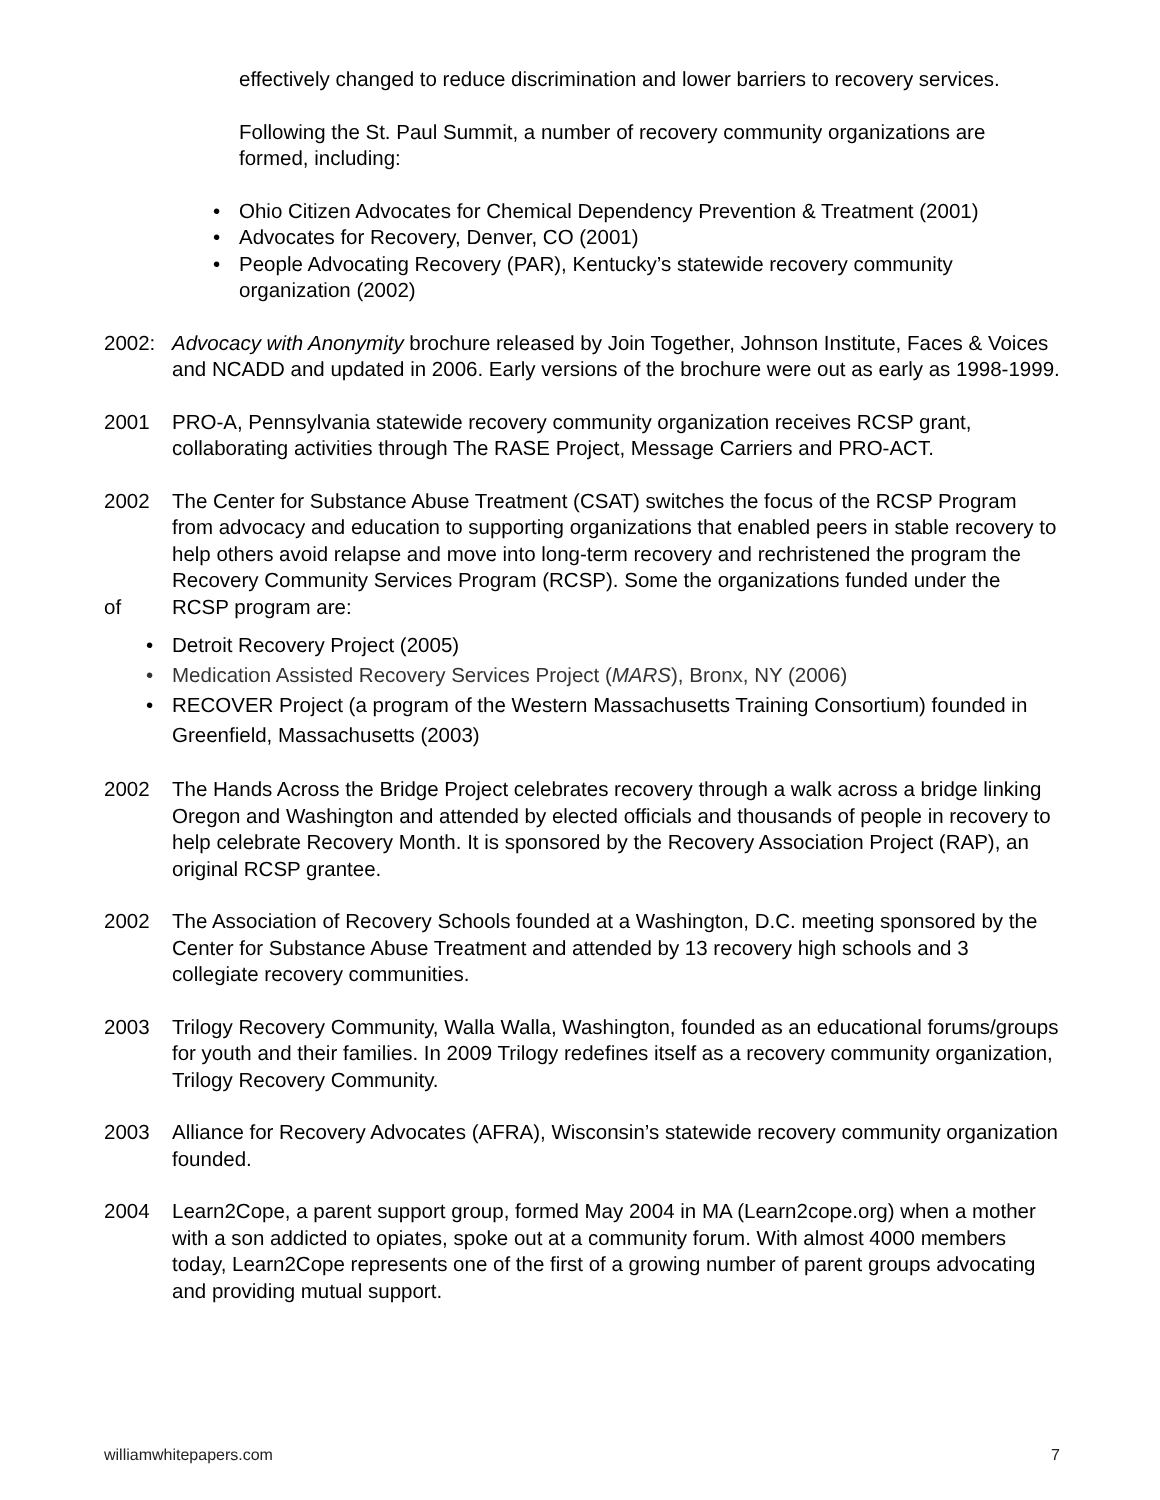effectively changed to reduce discrimination and lower barriers to recovery services.
Following the St. Paul Summit, a number of recovery community organizations are formed, including:
Ohio Citizen Advocates for Chemical Dependency Prevention & Treatment (2001)
Advocates for Recovery, Denver, CO (2001)
People Advocating Recovery (PAR), Kentucky’s statewide recovery community organization (2002)
2002: Advocacy with Anonymity brochure released by Join Together, Johnson Institute, Faces & Voices and NCADD and updated in 2006. Early versions of the brochure were out as early as 1998-1999.
2001 PRO-A, Pennsylvania statewide recovery community organization receives RCSP grant, collaborating activities through The RASE Project, Message Carriers and PRO-ACT.
2002
of
The Center for Substance Abuse Treatment (CSAT) switches the focus of the RCSP Program from advocacy and education to supporting organizations that enabled peers in stable recovery to help others avoid relapse and move into long-term recovery and rechristened the program the Recovery Community Services Program (RCSP). Some the organizations funded under the RCSP program are:
Detroit Recovery Project (2005)
Medication Assisted Recovery Services Project (MARS), Bronx, NY (2006)
RECOVER Project (a program of the Western Massachusetts Training Consortium) founded in Greenfield, Massachusetts (2003)
2002 The Hands Across the Bridge Project celebrates recovery through a walk across a bridge linking Oregon and Washington and attended by elected officials and thousands of people in recovery to help celebrate Recovery Month. It is sponsored by the Recovery Association Project (RAP), an original RCSP grantee.
2002 The Association of Recovery Schools founded at a Washington, D.C. meeting sponsored by the Center for Substance Abuse Treatment and attended by 13 recovery high schools and 3 collegiate recovery communities.
2003 Trilogy Recovery Community, Walla Walla, Washington, founded as an educational forums/groups for youth and their families. In 2009 Trilogy redefines itself as a recovery community organization, Trilogy Recovery Community.
2003 Alliance for Recovery Advocates (AFRA), Wisconsin’s statewide recovery community organization founded.
2004 Learn2Cope, a parent support group, formed May 2004 in MA (Learn2cope.org) when a mother with a son addicted to opiates, spoke out at a community forum. With almost 4000 members today, Learn2Cope represents one of the first of a growing number of parent groups advocating and providing mutual support.
williamwhitepapers.com 7